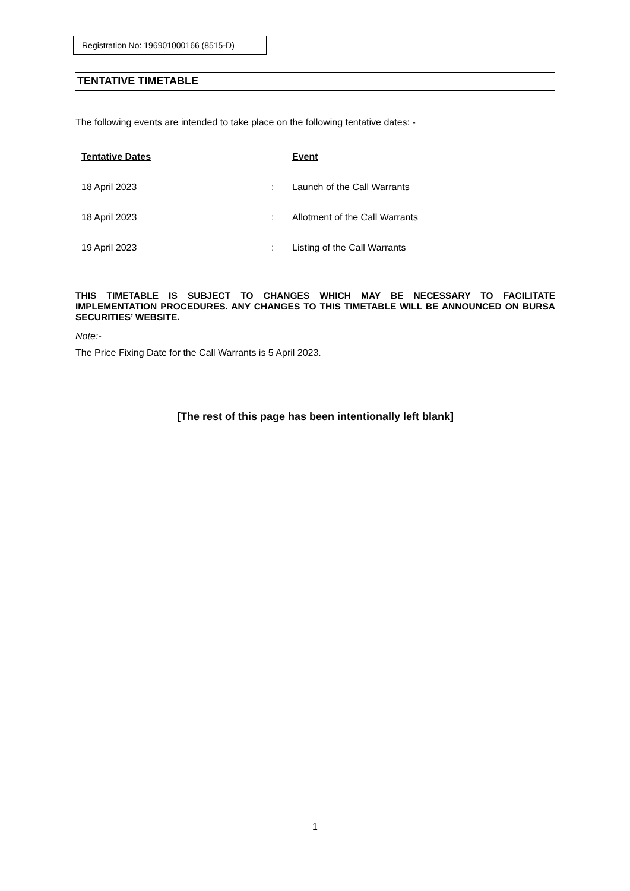Registration No: 196901000166 (8515-D)
TENTATIVE TIMETABLE
The following events are intended to take place on the following tentative dates: -
| Tentative Dates | | Event |
| --- | --- | --- |
| 18 April 2023 | : | Launch of the Call Warrants |
| 18 April 2023 | : | Allotment of the Call Warrants |
| 19 April 2023 | : | Listing of the Call Warrants |
THIS TIMETABLE IS SUBJECT TO CHANGES WHICH MAY BE NECESSARY TO FACILITATE IMPLEMENTATION PROCEDURES. ANY CHANGES TO THIS TIMETABLE WILL BE ANNOUNCED ON BURSA SECURITIES’ WEBSITE.
Note:-
The Price Fixing Date for the Call Warrants is 5 April 2023.
[The rest of this page has been intentionally left blank]
1